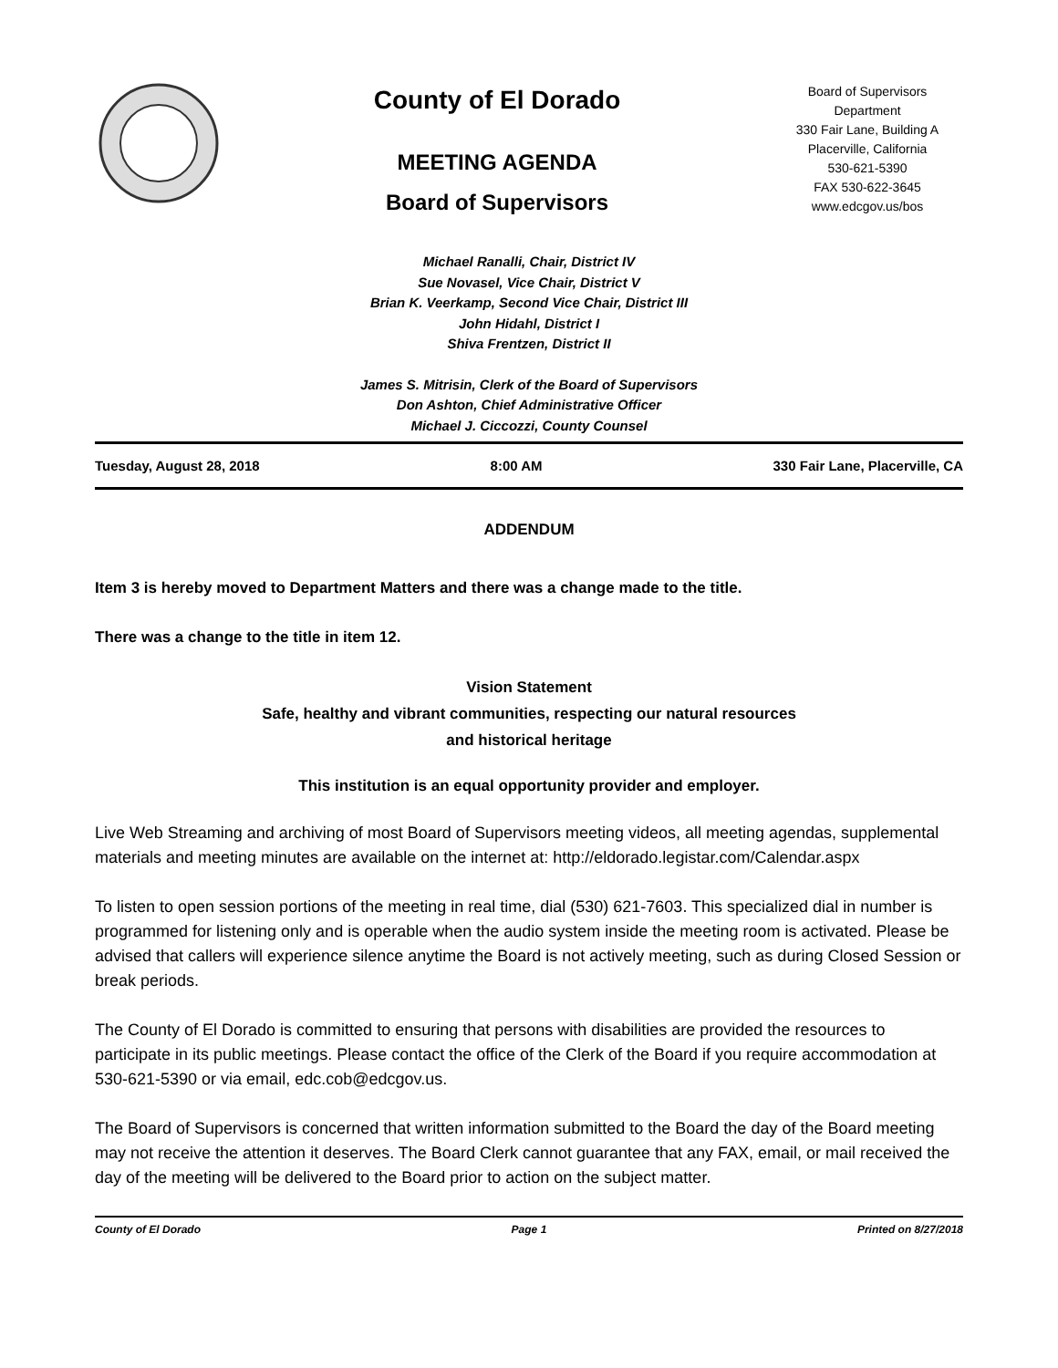County of El Dorado
MEETING AGENDA
Board of Supervisors
Board of Supervisors
Department
330 Fair Lane, Building A
Placerville, California
530-621-5390
FAX 530-622-3645
www.edcgov.us/bos
Michael Ranalli, Chair, District IV
Sue Novasel, Vice Chair, District V
Brian K. Veerkamp, Second Vice Chair, District III
John Hidahl, District I
Shiva Frentzen, District II
James S. Mitrisin, Clerk of the Board of Supervisors
Don Ashton, Chief Administrative Officer
Michael J. Ciccozzi, County Counsel
Tuesday, August 28, 2018 8:00 AM 330 Fair Lane, Placerville, CA
ADDENDUM
Item 3 is hereby moved to Department Matters and there was a change made to the title.
There was a change to the title in item 12.
Vision Statement
Safe, healthy and vibrant communities, respecting our natural resources
and historical heritage
This institution is an equal opportunity provider and employer.
Live Web Streaming and archiving of most Board of Supervisors meeting videos, all meeting agendas, supplemental materials and meeting minutes are available on the internet at: http://eldorado.legistar.com/Calendar.aspx
To listen to open session portions of the meeting in real time, dial (530) 621-7603. This specialized dial in number is programmed for listening only and is operable when the audio system inside the meeting room is activated. Please be advised that callers will experience silence anytime the Board is not actively meeting, such as during Closed Session or break periods.
The County of El Dorado is committed to ensuring that persons with disabilities are provided the resources to participate in its public meetings. Please contact the office of the Clerk of the Board if you require accommodation at 530-621-5390 or via email, edc.cob@edcgov.us.
The Board of Supervisors is concerned that written information submitted to the Board the day of the Board meeting may not receive the attention it deserves. The Board Clerk cannot guarantee that any FAX, email, or mail received the day of the meeting will be delivered to the Board prior to action on the subject matter.
County of El Dorado Page 1 Printed on 8/27/2018